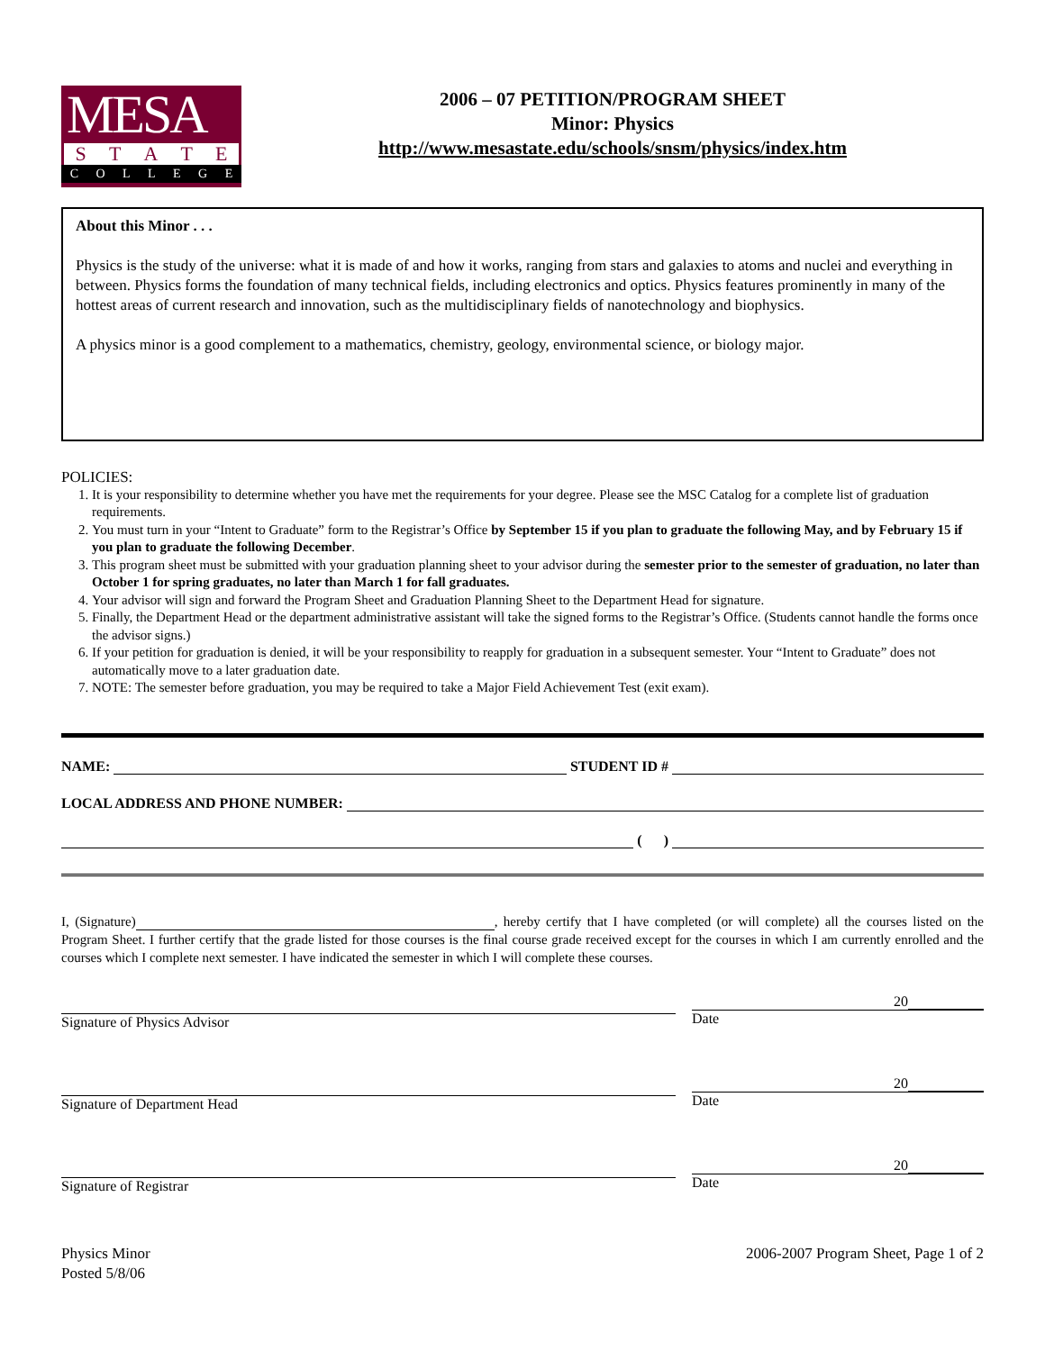MESA
STATE
COLLEGE
2006 – 07 PETITION/PROGRAM SHEET
Minor: Physics
http://www.mesastate.edu/schools/snsm/physics/index.htm
About this Minor . . .
Physics is the study of the universe: what it is made of and how it works, ranging from stars and galaxies to atoms and nuclei and everything in between. Physics forms the foundation of many technical fields, including electronics and optics. Physics features prominently in many of the hottest areas of current research and innovation, such as the multidisciplinary fields of nanotechnology and biophysics.
A physics minor is a good complement to a mathematics, chemistry, geology, environmental science, or biology major.
POLICIES:
1. It is your responsibility to determine whether you have met the requirements for your degree. Please see the MSC Catalog for a complete list of graduation requirements.
2. You must turn in your “Intent to Graduate” form to the Registrar’s Office by September 15 if you plan to graduate the following May, and by February 15 if you plan to graduate the following December.
3. This program sheet must be submitted with your graduation planning sheet to your advisor during the semester prior to the semester of graduation, no later than October 1 for spring graduates, no later than March 1 for fall graduates.
4. Your advisor will sign and forward the Program Sheet and Graduation Planning Sheet to the Department Head for signature.
5. Finally, the Department Head or the department administrative assistant will take the signed forms to the Registrar’s Office. (Students cannot handle the forms once the advisor signs.)
6. If your petition for graduation is denied, it will be your responsibility to reapply for graduation in a subsequent semester. Your “Intent to Graduate” does not automatically move to a later graduation date.
7. NOTE: The semester before graduation, you may be required to take a Major Field Achievement Test (exit exam).
NAME: STUDENT ID #
LOCAL ADDRESS AND PHONE NUMBER:
( )
I, (Signature) , hereby certify that I have completed (or will complete) all the courses listed on the Program Sheet. I further certify that the grade listed for those courses is the final course grade received except for the courses in which I am currently enrolled and the courses which I complete next semester. I have indicated the semester in which I will complete these courses.
Signature of Physics Advisor
20
Date
Signature of Department Head
20
Date
Signature of Registrar
20
Date
Physics Minor
Posted 5/8/06
2006-2007 Program Sheet, Page 1 of 2